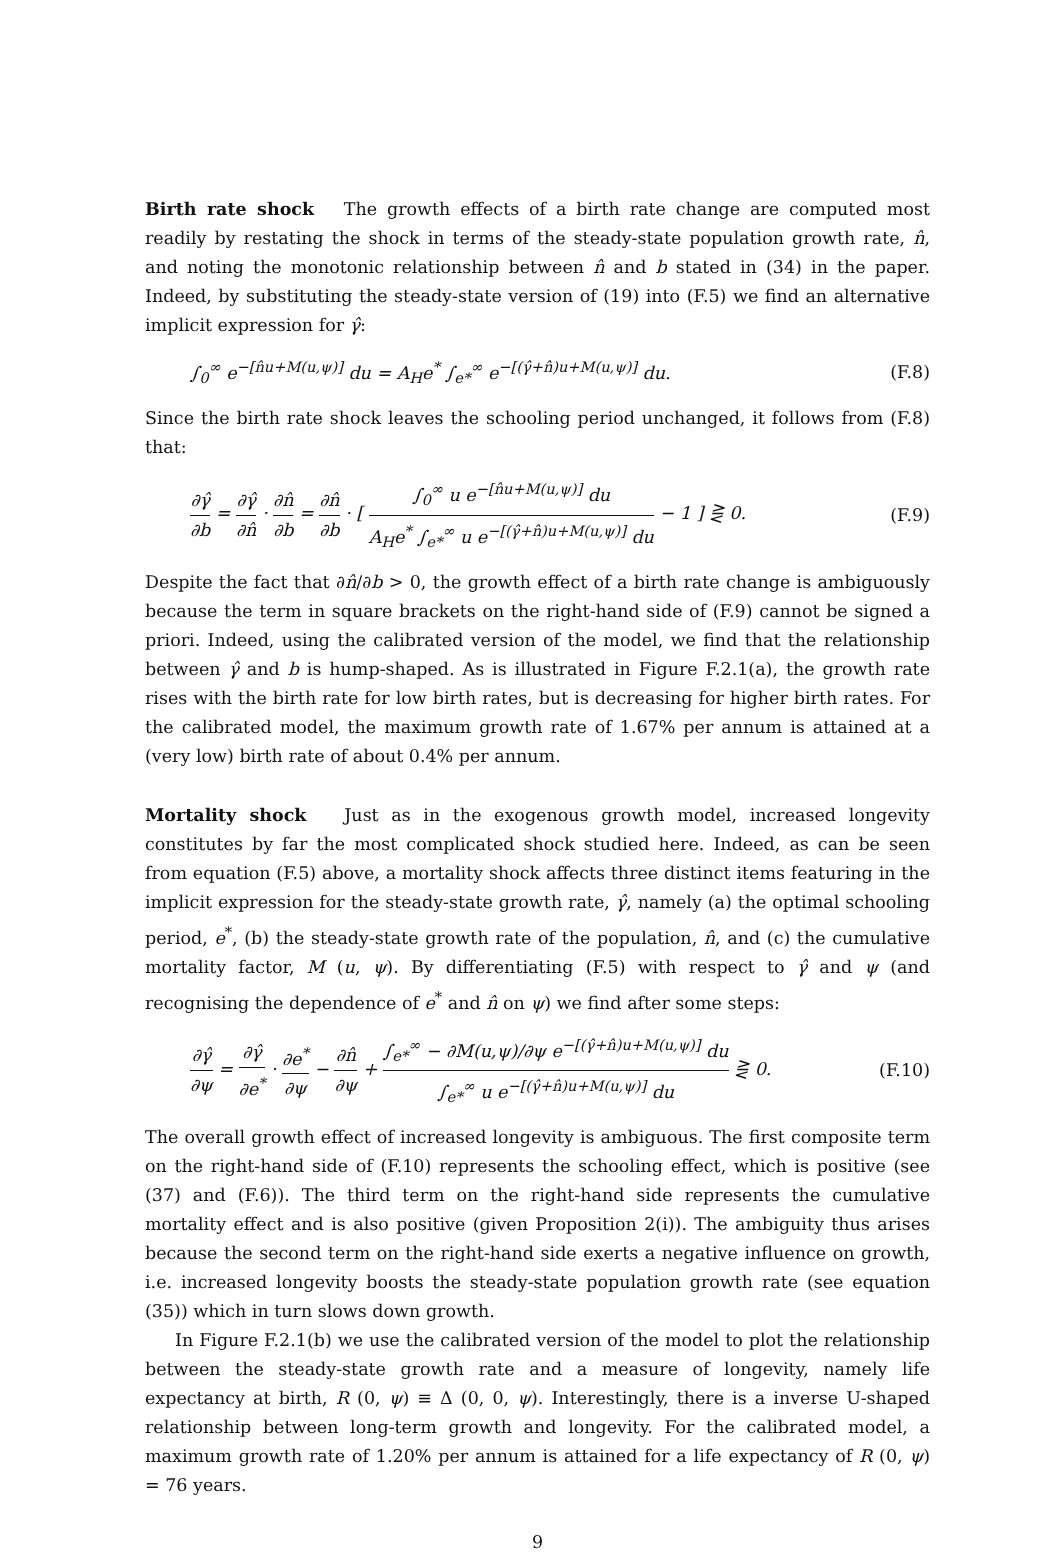Birth rate shock The growth effects of a birth rate change are computed most readily by restating the shock in terms of the steady-state population growth rate, n̂, and noting the monotonic relationship between n̂ and b stated in (34) in the paper. Indeed, by substituting the steady-state version of (19) into (F.5) we find an alternative implicit expression for γ̂:
∫<sub>0</sub><sup>∞</sup> e<sup>−[n̂u+M(u,ψ)]</sup> du = A<sub>H</sub>e<sup>*</sup> ∫<sub>e*</sub><sup>∞</sup> e<sup>−[(γ̂+n̂)u+M(u,ψ)]</sup> du. (F.8)
Since the birth rate shock leaves the schooling period unchanged, it follows from (F.8) that:
∂γ̂ ∂b = ∂γ̂ ∂n̂ · ∂n̂ ∂b = ∂n̂ ∂b · [ ∫<sub>0</sub><sup>∞</sup> u e<sup>−[n̂u+M(u,ψ)]</sup> du A<sub>H</sub>e<sup>*</sup> ∫<sub>e*</sub><sup>∞</sup> u e<sup>−[(γ̂+n̂)u+M(u,ψ)]</sup> du − 1 ] ⋛ 0. (F.9)
Despite the fact that ∂n̂/∂b > 0, the growth effect of a birth rate change is ambiguously because the term in square brackets on the right-hand side of (F.9) cannot be signed a priori. Indeed, using the calibrated version of the model, we find that the relationship between γ̂ and b is hump-shaped. As is illustrated in Figure F.2.1(a), the growth rate rises with the birth rate for low birth rates, but is decreasing for higher birth rates. For the calibrated model, the maximum growth rate of 1.67% per annum is attained at a (very low) birth rate of about 0.4% per annum.
Mortality shock Just as in the exogenous growth model, increased longevity constitutes by far the most complicated shock studied here. Indeed, as can be seen from equation (F.5) above, a mortality shock affects three distinct items featuring in the implicit expression for the steady-state growth rate, γ̂, namely (a) the optimal schooling period, e<sup>*</sup>, (b) the steady-state growth rate of the population, n̂, and (c) the cumulative mortality factor, M (u, ψ). By differentiating (F.5) with respect to γ̂ and ψ (and recognising the dependence of e<sup>*</sup> and n̂ on ψ) we find after some steps:
∂γ̂ ∂ψ = ∂γ̂ ∂e<sup>*</sup> · ∂e<sup>*</sup> ∂ψ − ∂n̂ ∂ψ + ∫<sub>e*</sub><sup>∞</sup> − ∂M(u,ψ)/∂ψ e<sup>−[(γ̂+n̂)u+M(u,ψ)]</sup> du ∫<sub>e*</sub><sup>∞</sup> u e<sup>−[(γ̂+n̂)u+M(u,ψ)]</sup> du ⋛ 0. (F.10)
The overall growth effect of increased longevity is ambiguous. The first composite term on the right-hand side of (F.10) represents the schooling effect, which is positive (see (37) and (F.6)). The third term on the right-hand side represents the cumulative mortality effect and is also positive (given Proposition 2(i)). The ambiguity thus arises because the second term on the right-hand side exerts a negative influence on growth, i.e. increased longevity boosts the steady-state population growth rate (see equation (35)) which in turn slows down growth.
In Figure F.2.1(b) we use the calibrated version of the model to plot the relationship between the steady-state growth rate and a measure of longevity, namely life expectancy at birth, R (0, ψ) ≡ Δ (0, 0, ψ). Interestingly, there is a inverse U-shaped relationship between long-term growth and longevity. For the calibrated model, a maximum growth rate of 1.20% per annum is attained for a life expectancy of R (0, ψ) = 76 years.
9